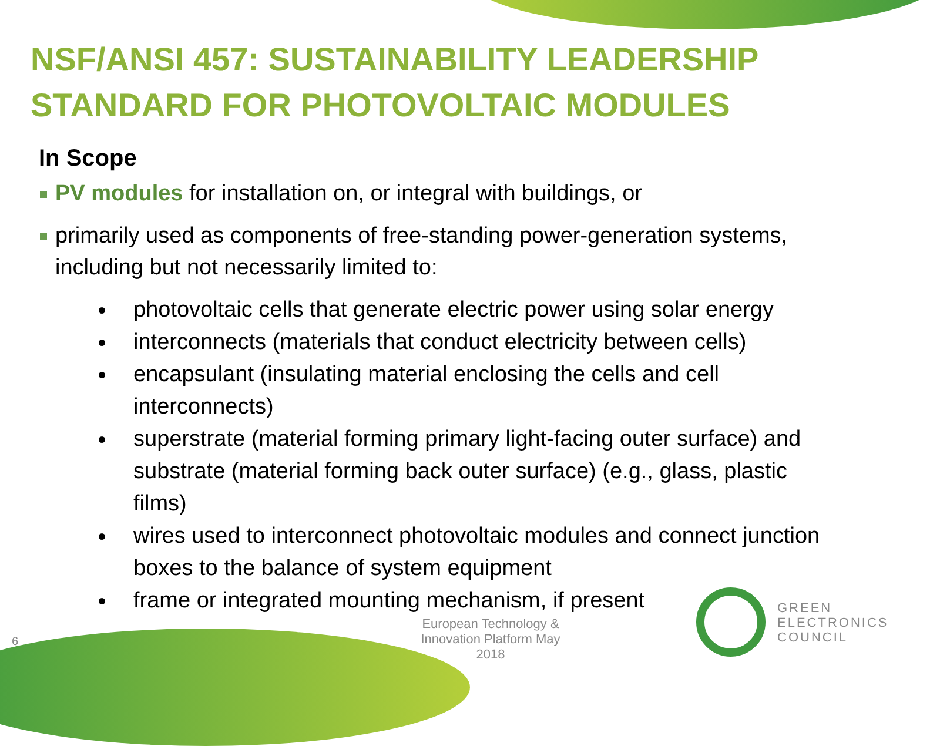NSF/ANSI 457: SUSTAINABILITY LEADERSHIP STANDARD FOR PHOTOVOLTAIC MODULES
In Scope
PV modules for installation on, or integral with buildings, or
primarily used as components of free-standing power-generation systems, including but not necessarily limited to:
photovoltaic cells that generate electric power using solar energy
interconnects (materials that conduct electricity between cells)
encapsulant (insulating material enclosing the cells and cell interconnects)
superstrate (material forming primary light-facing outer surface) and substrate (material forming back outer surface) (e.g., glass, plastic films)
wires used to interconnect photovoltaic modules and connect junction boxes to the balance of system equipment
frame or integrated mounting mechanism, if present
European Technology & Innovation Platform May 2018
6
GREEN
ELECTRONICS
COUNCIL